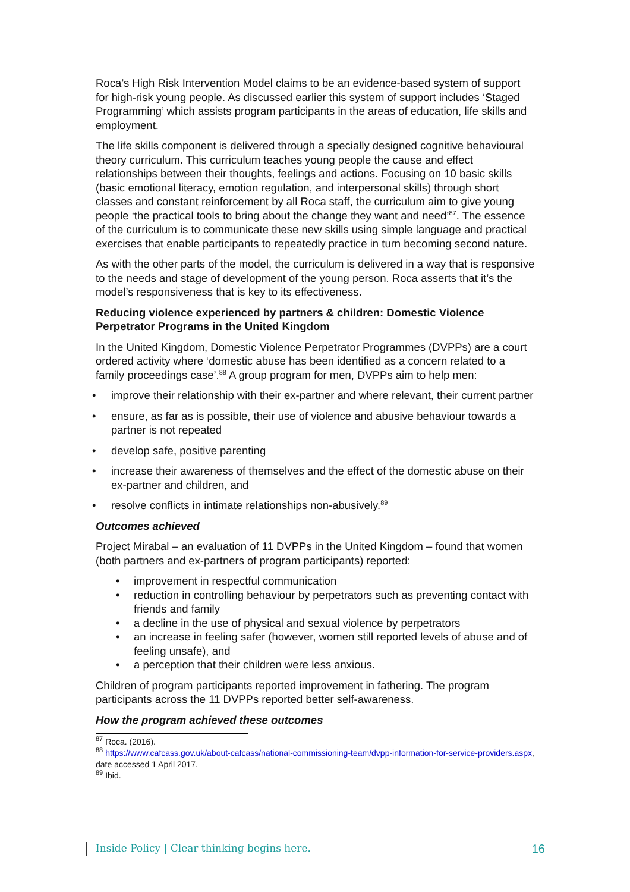Roca’s High Risk Intervention Model claims to be an evidence-based system of support for high-risk young people. As discussed earlier this system of support includes ‘Staged Programming’ which assists program participants in the areas of education, life skills and employment.
The life skills component is delivered through a specially designed cognitive behavioural theory curriculum. This curriculum teaches young people the cause and effect relationships between their thoughts, feelings and actions. Focusing on 10 basic skills (basic emotional literacy, emotion regulation, and interpersonal skills) through short classes and constant reinforcement by all Roca staff, the curriculum aim to give young people ‘the practical tools to bring about the change they want and need’<sup>87</sup>. The essence of the curriculum is to communicate these new skills using simple language and practical exercises that enable participants to repeatedly practice in turn becoming second nature.
As with the other parts of the model, the curriculum is delivered in a way that is responsive to the needs and stage of development of the young person. Roca asserts that it’s the model’s responsiveness that is key to its effectiveness.
Reducing violence experienced by partners & children: Domestic Violence Perpetrator Programs in the United Kingdom
In the United Kingdom, Domestic Violence Perpetrator Programmes (DVPPs) are a court ordered activity where ‘domestic abuse has been identified as a concern related to a family proceedings case’.<sup>88</sup> A group program for men, DVPPs aim to help men:
• improve their relationship with their ex-partner and where relevant, their current partner
• ensure, as far as is possible, their use of violence and abusive behaviour towards a partner is not repeated
• develop safe, positive parenting
• increase their awareness of themselves and the effect of the domestic abuse on their ex-partner and children, and
• resolve conflicts in intimate relationships non-abusively.<sup>89</sup>
Outcomes achieved
Project Mirabal – an evaluation of 11 DVPPs in the United Kingdom – found that women (both partners and ex-partners of program participants) reported:
• improvement in respectful communication
• reduction in controlling behaviour by perpetrators such as preventing contact with friends and family
• a decline in the use of physical and sexual violence by perpetrators
• an increase in feeling safer (however, women still reported levels of abuse and of feeling unsafe), and
• a perception that their children were less anxious.
Children of program participants reported improvement in fathering. The program participants across the 11 DVPPs reported better self-awareness.
How the program achieved these outcomes
<sup>87</sup> Roca. (2016).
<sup>88</sup> https://www.cafcass.gov.uk/about-cafcass/national-commissioning-team/dvpp-information-for-service-providers.aspx, date accessed 1 April 2017.
<sup>89</sup> Ibid.
Inside Policy | Clear thinking begins here. 16